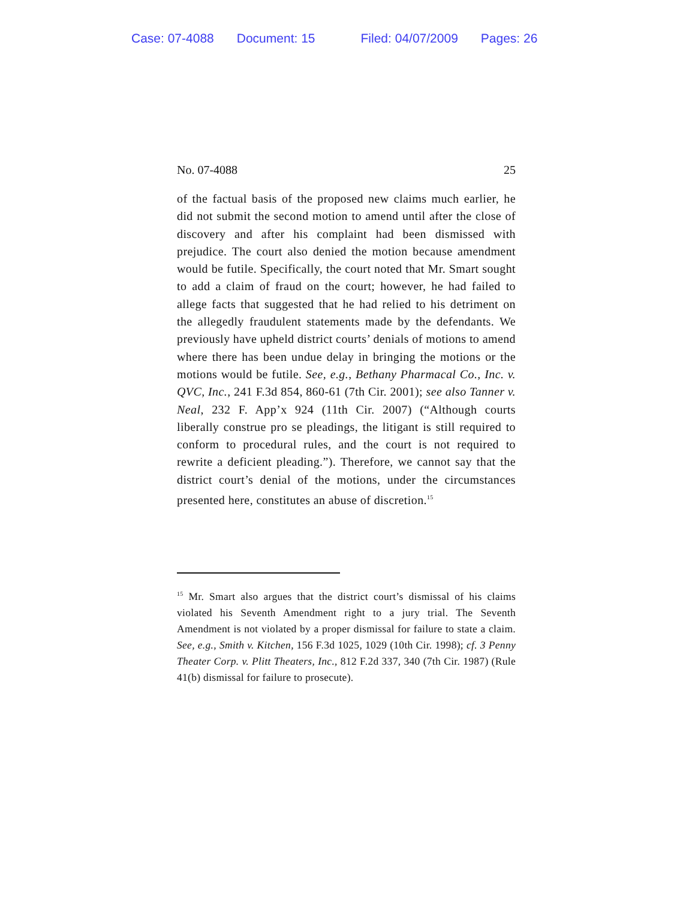Case: 07-4088 Document: 15 Filed: 04/07/2009 Pages: 26
No. 07-4088 25
of the factual basis of the proposed new claims much earlier, he did not submit the second motion to amend until after the close of discovery and after his complaint had been dismissed with prejudice. The court also denied the motion because amendment would be futile. Specifically, the court noted that Mr. Smart sought to add a claim of fraud on the court; however, he had failed to allege facts that suggested that he had relied to his detriment on the allegedly fraudulent statements made by the defendants. We previously have upheld district courts’ denials of motions to amend where there has been undue delay in bringing the motions or the motions would be futile. See, e.g., Bethany Pharmacal Co., Inc. v. QVC, Inc., 241 F.3d 854, 860-61 (7th Cir. 2001); see also Tanner v. Neal, 232 F. App’x 924 (11th Cir. 2007) (“Although courts liberally construe pro se pleadings, the litigant is still required to conform to procedural rules, and the court is not required to rewrite a deficient pleading.”). Therefore, we cannot say that the district court’s denial of the motions, under the circumstances presented here, constitutes an abuse of discretion.<sup>15</sup>
<sup>15</sup> Mr. Smart also argues that the district court’s dismissal of his claims violated his Seventh Amendment right to a jury trial. The Seventh Amendment is not violated by a proper dismissal for failure to state a claim. See, e.g., Smith v. Kitchen, 156 F.3d 1025, 1029 (10th Cir. 1998); cf. 3 Penny Theater Corp. v. Plitt Theaters, Inc., 812 F.2d 337, 340 (7th Cir. 1987) (Rule 41(b) dismissal for failure to prosecute).